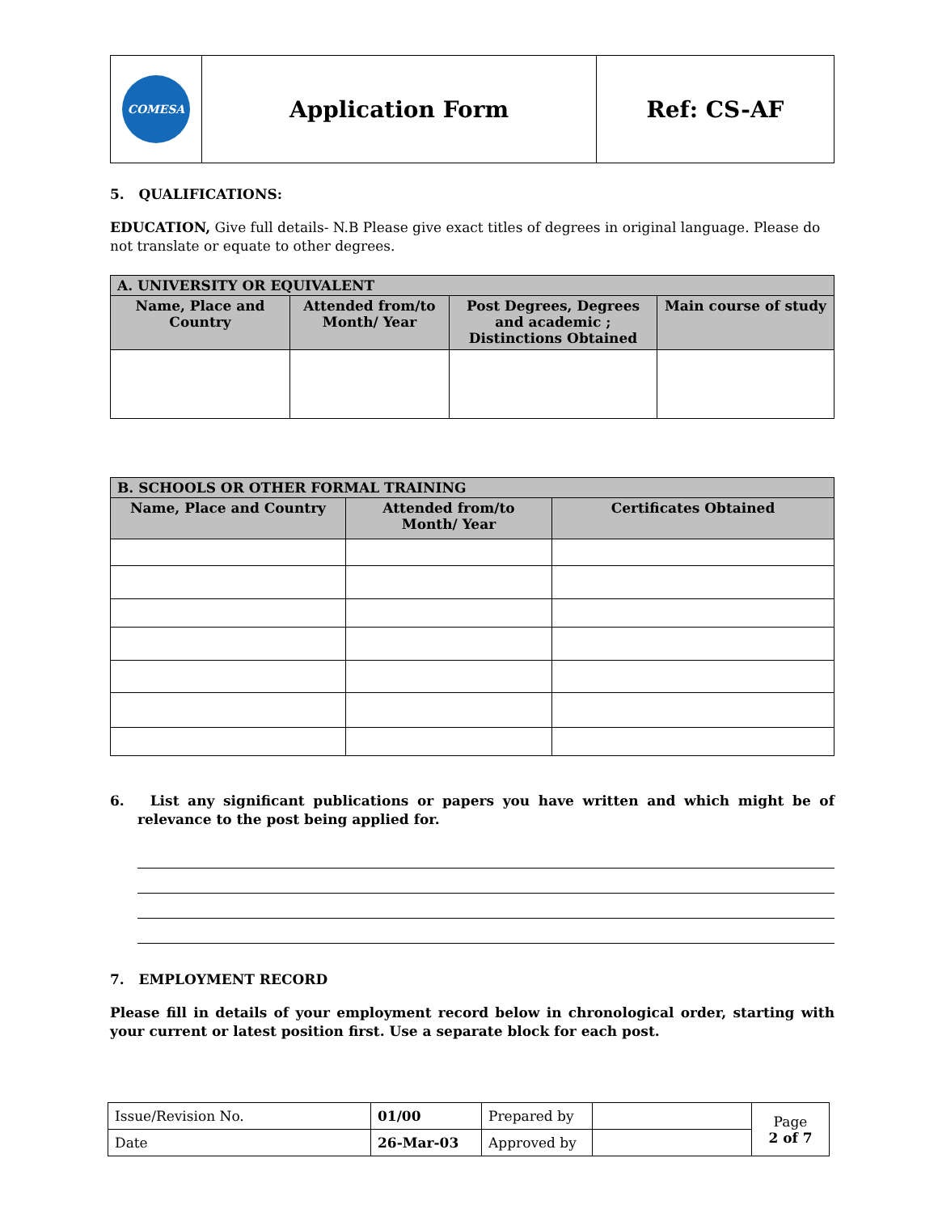| COMESA | Application Form | Ref: CS-AF |
5. QUALIFICATIONS:
EDUCATION, Give full details- N.B Please give exact titles of degrees in original language. Please do not translate or equate to other degrees.
| A. UNIVERSITY OR EQUIVALENT | | | |
| --- | --- | --- | --- |
| Name, Place and Country | Attended from/to Month/ Year | Post Degrees, Degrees and academic ; Distinctions Obtained | Main course of study |
| B. SCHOOLS OR OTHER FORMAL TRAINING | | |
| --- | --- | --- |
| Name, Place and Country | Attended from/to Month/ Year | Certificates Obtained |
6. List any significant publications or papers you have written and which might be of relevance to the post being applied for.
7. EMPLOYMENT RECORD
Please fill in details of your employment record below in chronological order, starting with your current or latest position first. Use a separate block for each post.
| Issue/Revision No. | 01/00 | Prepared by | | Page 2 of 7 |
| Date | 26-Mar-03 | Approved by | | |